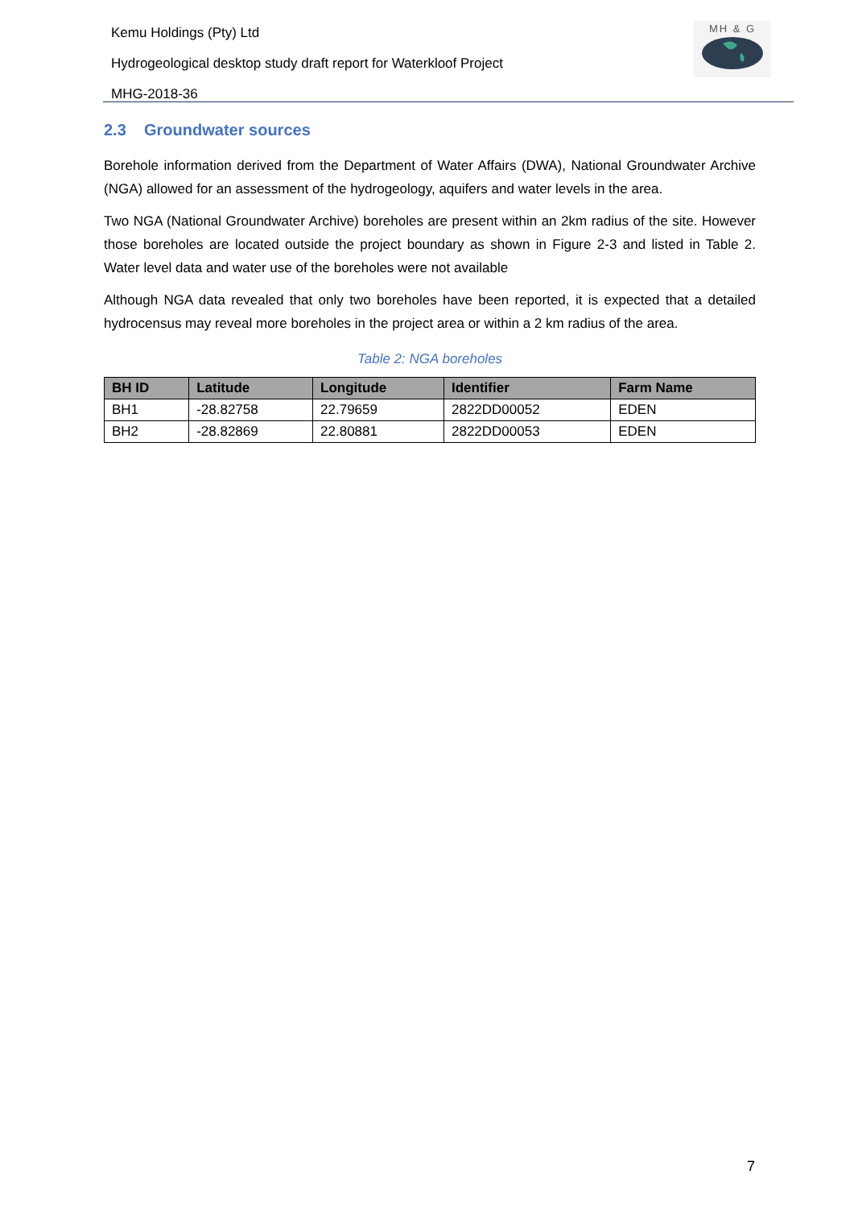Kemu Holdings (Pty) Ltd
Hydrogeological desktop study draft report for Waterkloof Project
MHG-2018-36
MH & G
2.3 Groundwater sources
Borehole information derived from the Department of Water Affairs (DWA), National Groundwater Archive (NGA) allowed for an assessment of the hydrogeology, aquifers and water levels in the area.
Two NGA (National Groundwater Archive) boreholes are present within an 2km radius of the site. However those boreholes are located outside the project boundary as shown in Figure 2-3 and listed in Table 2. Water level data and water use of the boreholes were not available
Although NGA data revealed that only two boreholes have been reported, it is expected that a detailed hydrocensus may reveal more boreholes in the project area or within a 2 km radius of the area.
Table 2: NGA boreholes
| BH ID | Latitude | Longitude | Identifier | Farm Name |
| --- | --- | --- | --- | --- |
| BH1 | -28.82758 | 22.79659 | 2822DD00052 | EDEN |
| BH2 | -28.82869 | 22.80881 | 2822DD00053 | EDEN |
7